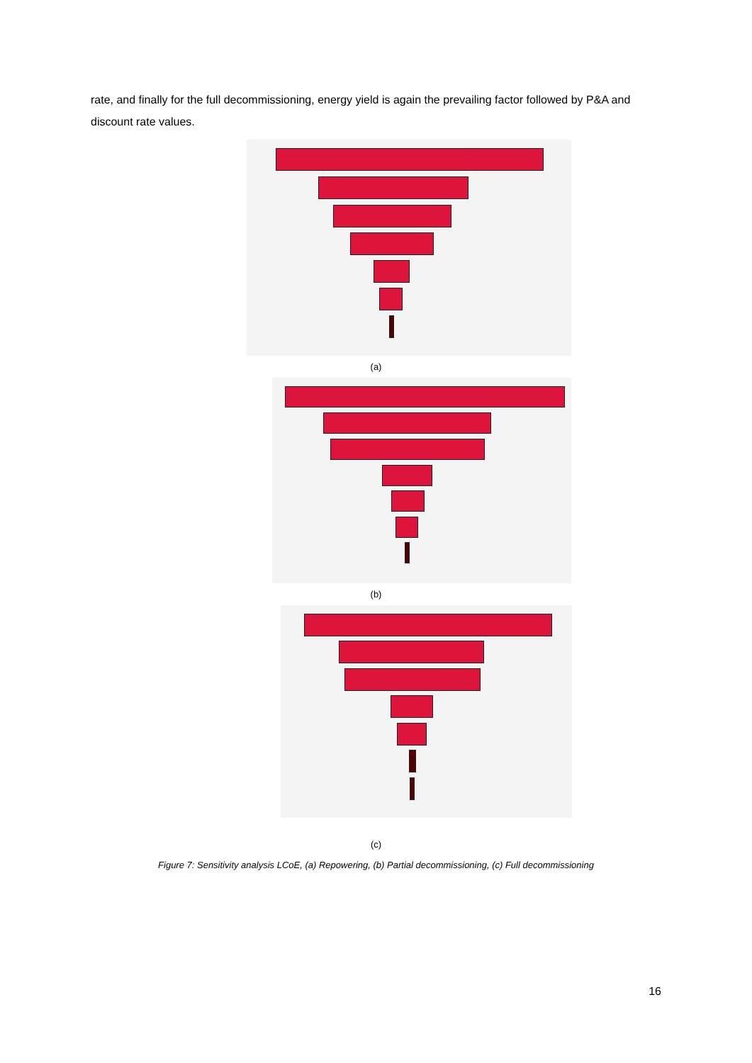rate, and finally for the full decommissioning, energy yield is again the prevailing factor followed by P&A and discount rate values.
(a)
(b)
(c)
Figure 7: Sensitivity analysis LCoE, (a) Repowering, (b) Partial decommissioning, (c) Full decommissioning
16